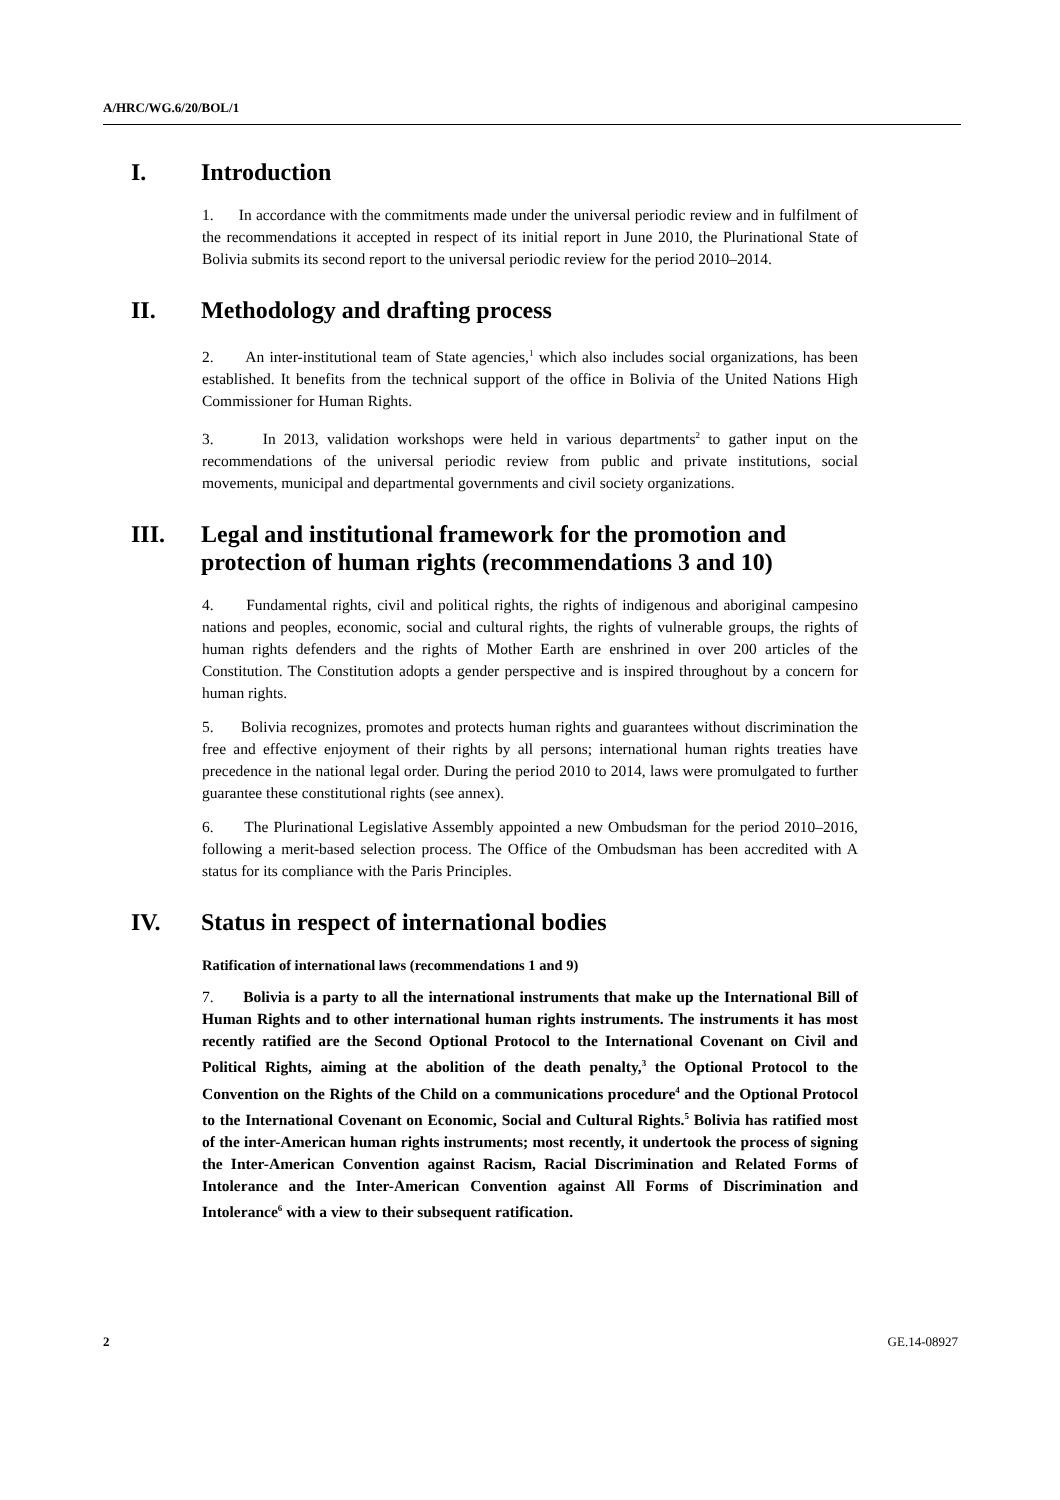A/HRC/WG.6/20/BOL/1
I. Introduction
1. In accordance with the commitments made under the universal periodic review and in fulfilment of the recommendations it accepted in respect of its initial report in June 2010, the Plurinational State of Bolivia submits its second report to the universal periodic review for the period 2010–2014.
II. Methodology and drafting process
2. An inter-institutional team of State agencies,<sup>1</sup> which also includes social organizations, has been established. It benefits from the technical support of the office in Bolivia of the United Nations High Commissioner for Human Rights.
3. In 2013, validation workshops were held in various departments<sup>2</sup> to gather input on the recommendations of the universal periodic review from public and private institutions, social movements, municipal and departmental governments and civil society organizations.
III. Legal and institutional framework for the promotion and protection of human rights (recommendations 3 and 10)
4. Fundamental rights, civil and political rights, the rights of indigenous and aboriginal campesino nations and peoples, economic, social and cultural rights, the rights of vulnerable groups, the rights of human rights defenders and the rights of Mother Earth are enshrined in over 200 articles of the Constitution. The Constitution adopts a gender perspective and is inspired throughout by a concern for human rights.
5. Bolivia recognizes, promotes and protects human rights and guarantees without discrimination the free and effective enjoyment of their rights by all persons; international human rights treaties have precedence in the national legal order. During the period 2010 to 2014, laws were promulgated to further guarantee these constitutional rights (see annex).
6. The Plurinational Legislative Assembly appointed a new Ombudsman for the period 2010–2016, following a merit-based selection process. The Office of the Ombudsman has been accredited with A status for its compliance with the Paris Principles.
IV. Status in respect of international bodies
Ratification of international laws (recommendations 1 and 9)
7. Bolivia is a party to all the international instruments that make up the International Bill of Human Rights and to other international human rights instruments. The instruments it has most recently ratified are the Second Optional Protocol to the International Covenant on Civil and Political Rights, aiming at the abolition of the death penalty,<sup>3</sup> the Optional Protocol to the Convention on the Rights of the Child on a communications procedure<sup>4</sup> and the Optional Protocol to the International Covenant on Economic, Social and Cultural Rights.<sup>5</sup> Bolivia has ratified most of the inter-American human rights instruments; most recently, it undertook the process of signing the Inter-American Convention against Racism, Racial Discrimination and Related Forms of Intolerance and the Inter-American Convention against All Forms of Discrimination and Intolerance<sup>6</sup> with a view to their subsequent ratification.
2 GE.14-08927